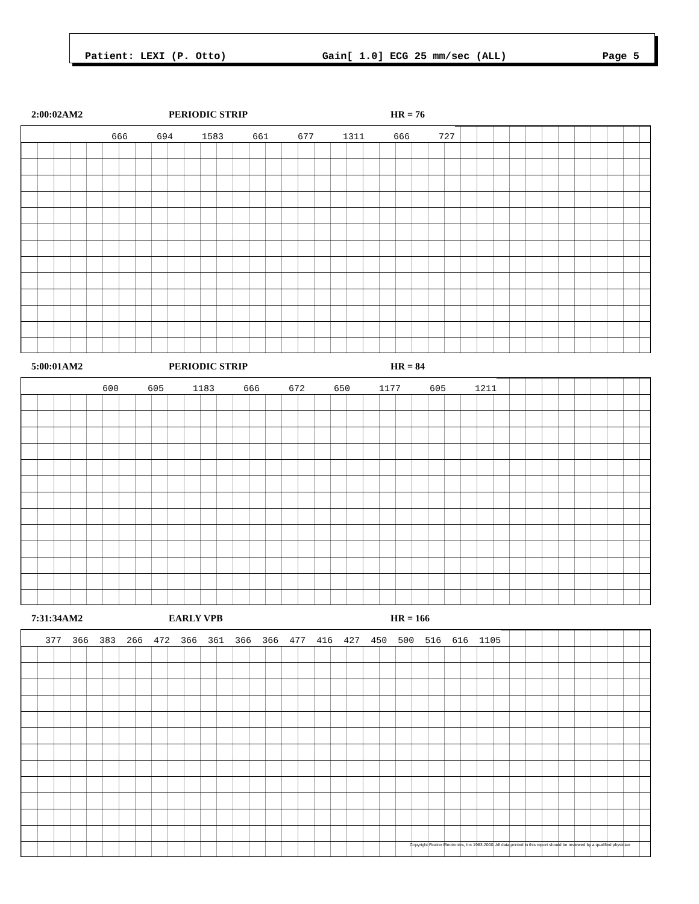Patient: LEXI (P. Otto) Gain[ 1.0] ECG 25 mm/sec (ALL) Page 5
2:00:02AM2 PERIODIC STRIP HR = 76
666 694 1583 661 677 1311 666 727
5:00:01AM2 PERIODIC STRIP HR = 84
600 605 1183 666 672 650 1177 605 1211
7:31:34AM2 EARLY VPB HR = 166
377 366 383 266 472 366 361 366 366 477 416 427 450 500 516 616 1105
Copyright Rozinn Electronics, Inc 1983-2000. All data printed in this report should be reviewed by a qualified physician